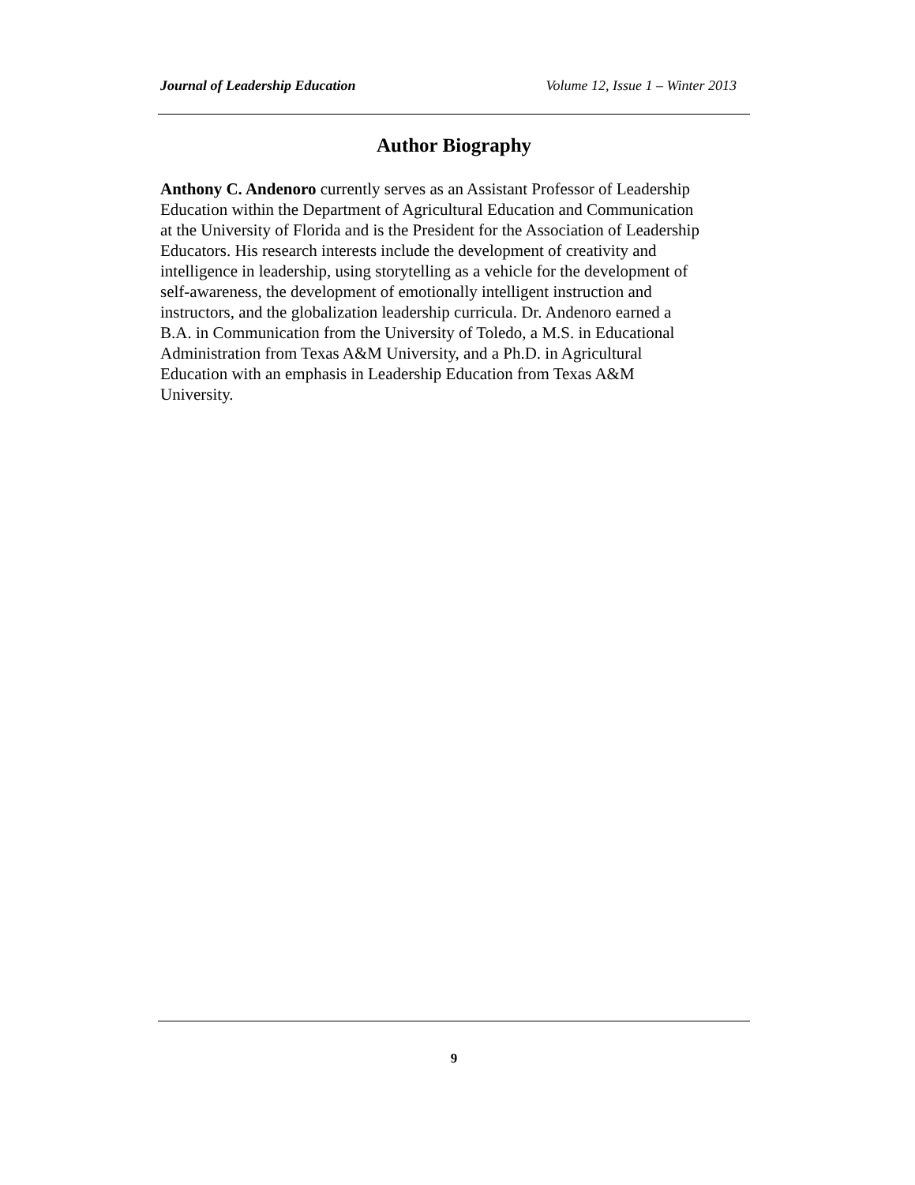Journal of Leadership Education Volume 12, Issue 1 – Winter 2013
Author Biography
Anthony C. Andenoro currently serves as an Assistant Professor of Leadership
Education within the Department of Agricultural Education and Communication
at the University of Florida and is the President for the Association of Leadership
Educators. His research interests include the development of creativity and
intelligence in leadership, using storytelling as a vehicle for the development of
self-awareness, the development of emotionally intelligent instruction and
instructors, and the globalization leadership curricula. Dr. Andenoro earned a
B.A. in Communication from the University of Toledo, a M.S. in Educational
Administration from Texas A&M University, and a Ph.D. in Agricultural
Education with an emphasis in Leadership Education from Texas A&M
University.
9